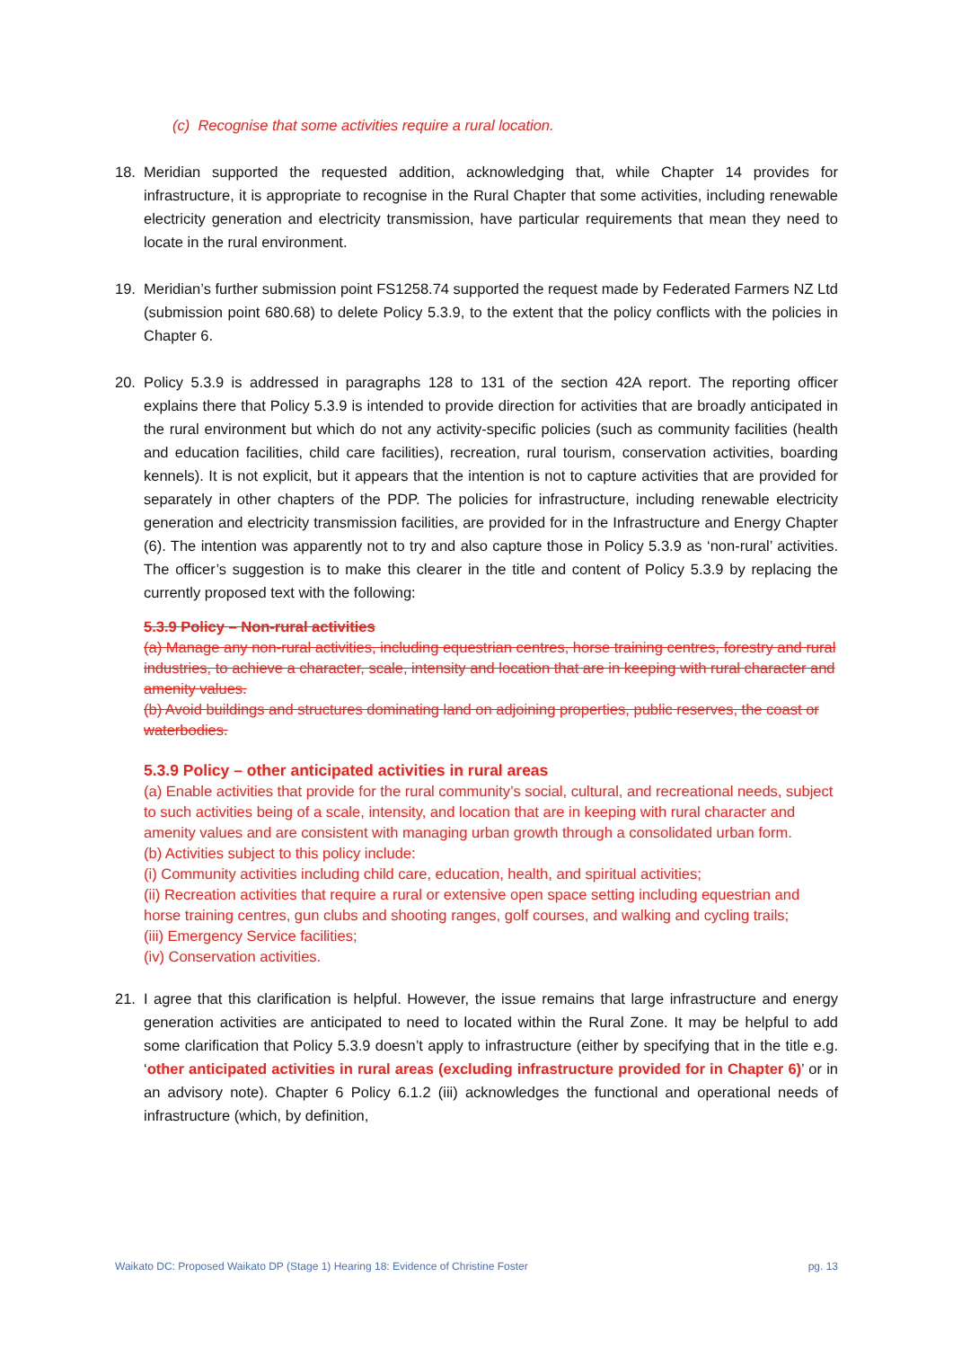(c) Recognise that some activities require a rural location.
18. Meridian supported the requested addition, acknowledging that, while Chapter 14 provides for infrastructure, it is appropriate to recognise in the Rural Chapter that some activities, including renewable electricity generation and electricity transmission, have particular requirements that mean they need to locate in the rural environment.
19. Meridian’s further submission point FS1258.74 supported the request made by Federated Farmers NZ Ltd (submission point 680.68) to delete Policy 5.3.9, to the extent that the policy conflicts with the policies in Chapter 6.
20. Policy 5.3.9 is addressed in paragraphs 128 to 131 of the section 42A report. The reporting officer explains there that Policy 5.3.9 is intended to provide direction for activities that are broadly anticipated in the rural environment but which do not any activity-specific policies (such as community facilities (health and education facilities, child care facilities), recreation, rural tourism, conservation activities, boarding kennels). It is not explicit, but it appears that the intention is not to capture activities that are provided for separately in other chapters of the PDP. The policies for infrastructure, including renewable electricity generation and electricity transmission facilities, are provided for in the Infrastructure and Energy Chapter (6). The intention was apparently not to try and also capture those in Policy 5.3.9 as ‘non-rural’ activities. The officer’s suggestion is to make this clearer in the title and content of Policy 5.3.9 by replacing the currently proposed text with the following:
5.3.9 Policy – Non-rural activities
(a) Manage any non-rural activities, including equestrian centres, horse training centres, forestry and rural industries, to achieve a character, scale, intensity and location that are in keeping with rural character and amenity values.
(b) Avoid buildings and structures dominating land on adjoining properties, public reserves, the coast or waterbodies.
5.3.9 Policy – other anticipated activities in rural areas
(a) Enable activities that provide for the rural community’s social, cultural, and recreational needs, subject to such activities being of a scale, intensity, and location that are in keeping with rural character and amenity values and are consistent with managing urban growth through a consolidated urban form.
(b) Activities subject to this policy include:
(i) Community activities including child care, education, health, and spiritual activities;
(ii) Recreation activities that require a rural or extensive open space setting including equestrian and horse training centres, gun clubs and shooting ranges, golf courses, and walking and cycling trails;
(iii) Emergency Service facilities;
(iv) Conservation activities.
21. I agree that this clarification is helpful. However, the issue remains that large infrastructure and energy generation activities are anticipated to need to located within the Rural Zone. It may be helpful to add some clarification that Policy 5.3.9 doesn’t apply to infrastructure (either by specifying that in the title e.g. ‘other anticipated activities in rural areas (excluding infrastructure provided for in Chapter 6)’ or in an advisory note). Chapter 6 Policy 6.1.2 (iii) acknowledges the functional and operational needs of infrastructure (which, by definition,
Waikato DC: Proposed Waikato DP (Stage 1) Hearing 18: Evidence of Christine Foster pg. 13